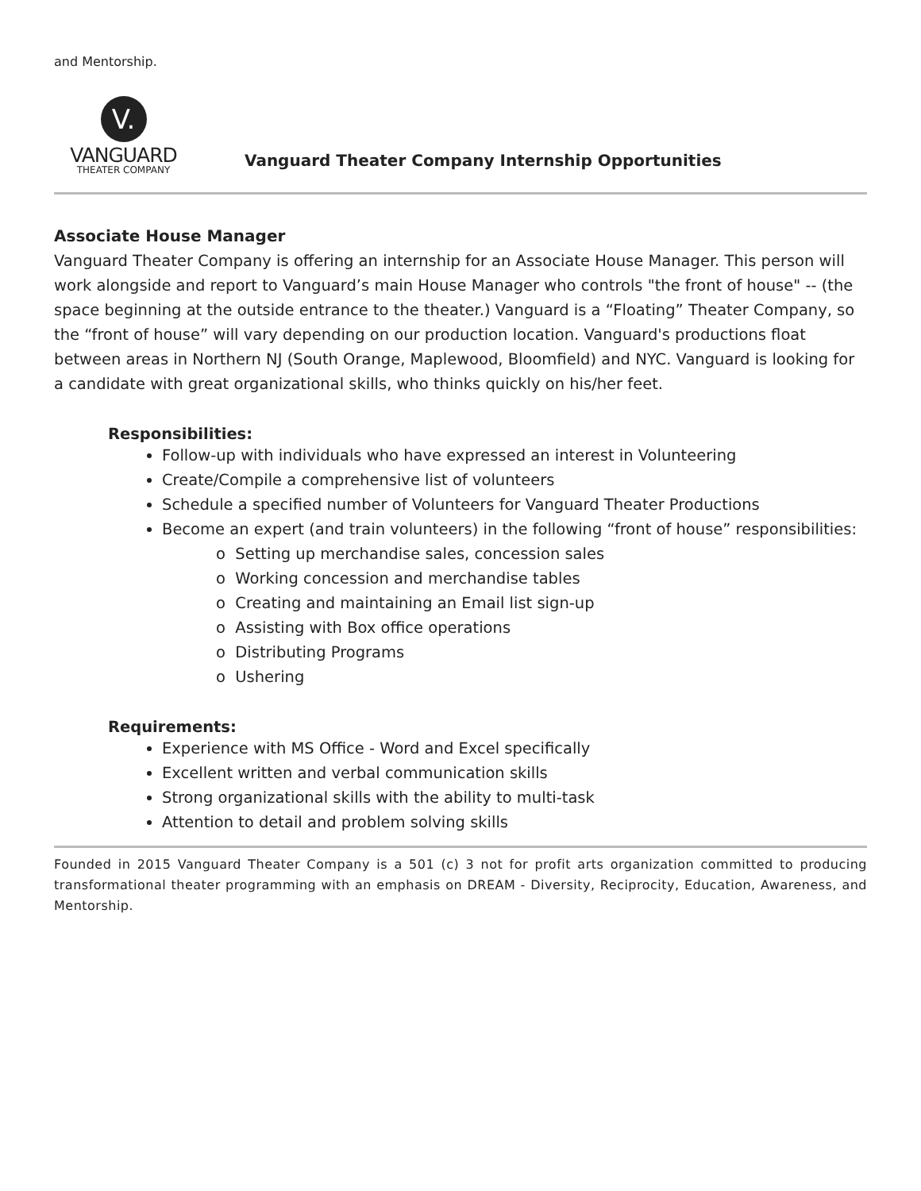and Mentorship.
V.
VANGUARD
THEATER COMPANY
Vanguard Theater Company Internship Opportunities
Associate House Manager
Vanguard Theater Company is offering an internship for an Associate House Manager. This person will work alongside and report to Vanguard’s main House Manager who controls "the front of house" -- (the space beginning at the outside entrance to the theater.) Vanguard is a “Floating” Theater Company, so the “front of house” will vary depending on our production location. Vanguard's productions float between areas in Northern NJ (South Orange, Maplewood, Bloomfield) and NYC. Vanguard is looking for a candidate with great organizational skills, who thinks quickly on his/her feet.
Responsibilities:
Follow-up with individuals who have expressed an interest in Volunteering
Create/Compile a comprehensive list of volunteers
Schedule a specified number of Volunteers for Vanguard Theater Productions
Become an expert (and train volunteers) in the following “front of house” responsibilities:
o Setting up merchandise sales, concession sales
o Working concession and merchandise tables
o Creating and maintaining an Email list sign-up
o Assisting with Box office operations
o Distributing Programs
o Ushering
Requirements:
Experience with MS Office - Word and Excel specifically
Excellent written and verbal communication skills
Strong organizational skills with the ability to multi-task
Attention to detail and problem solving skills
Founded in 2015 Vanguard Theater Company is a 501 (c) 3 not for profit arts organization committed to producing transformational theater programming with an emphasis on DREAM - Diversity, Reciprocity, Education, Awareness, and Mentorship.